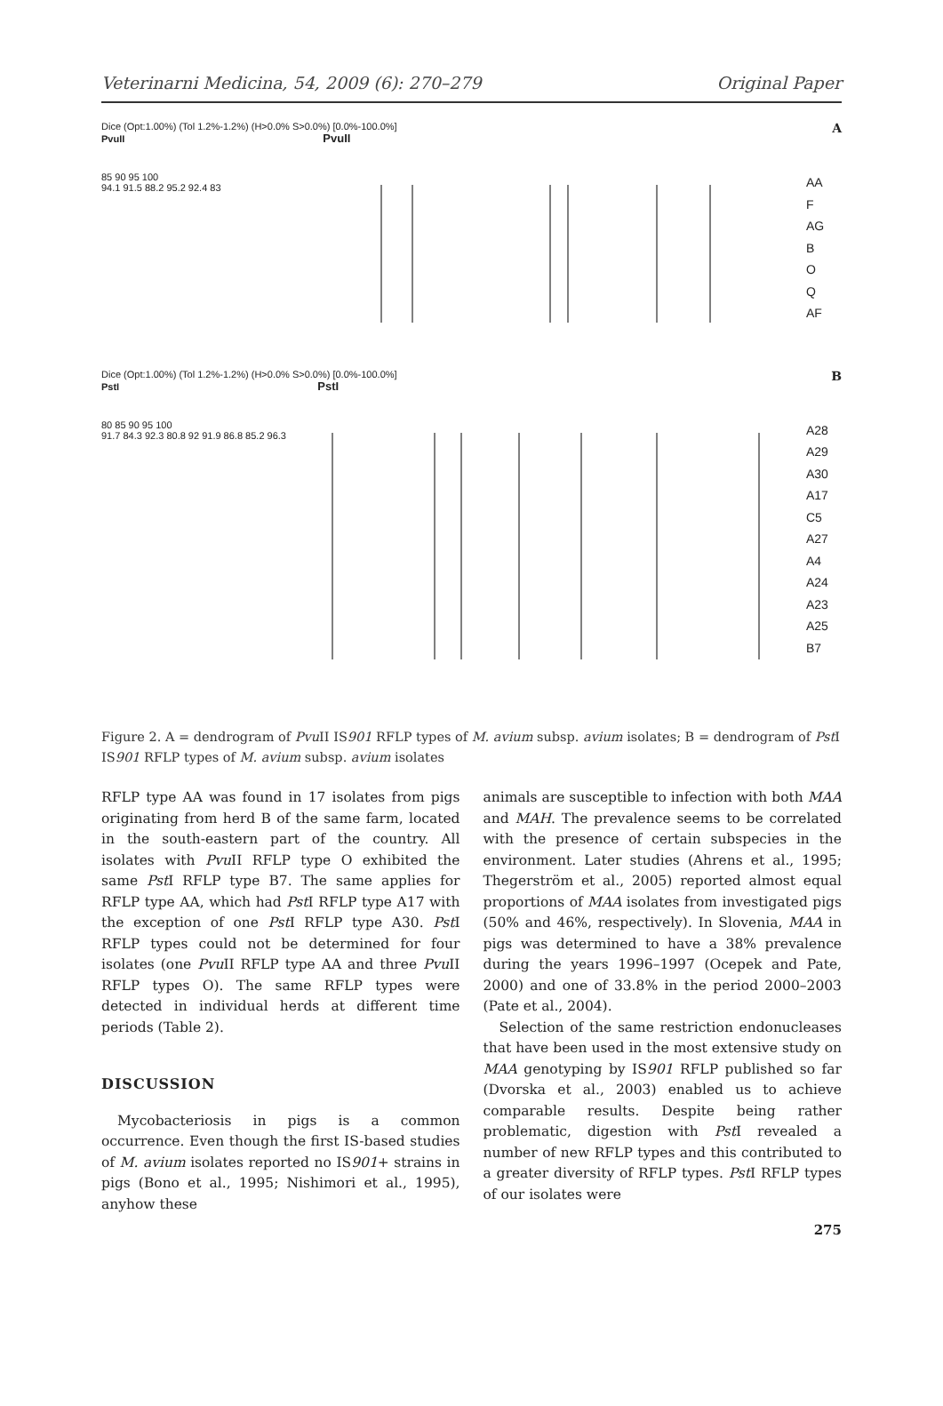Veterinarni Medicina, 54, 2009 (6): 270–279 Original Paper
Dice (Opt:1.00%) (Tol 1.2%-1.2%) (H>0.0% S>0.0%) [0.0%-100.0%]
PvuII PvuII
A
85 90 95 100
94.1 91.5 88.2 95.2 92.4 83
AA
F
AG
B
O
Q
AF
Dice (Opt:1.00%) (Tol 1.2%-1.2%) (H>0.0% S>0.0%) [0.0%-100.0%]
PstI PstI
B
80 85 90 95 100
91.7 84.3 92.3 80.8 92 91.9 86.8 85.2 96.3
A28
A29
A30
A17
C5
A27
A4
A24
A23
A25
B7
Figure 2. A = dendrogram of Pvu II IS901 RFLP types of M. avium subsp. avium isolates; B = dendrogram of Pst I IS901 RFLP types of M. avium subsp. avium isolates
RFLP type AA was found in 17 isolates from pigs originating from herd B of the same farm, located in the south-eastern part of the country. All isolates with Pvu II RFLP type O exhibited the same Pst I RFLP type B7. The same applies for RFLP type AA, which had Pst I RFLP type A17 with the exception of one Pst I RFLP type A30. Pst I RFLP types could not be determined for four isolates (one Pvu II RFLP type AA and three Pvu II RFLP types O). The same RFLP types were detected in individual herds at different time periods (Table 2).
DISCUSSION
Mycobacteriosis in pigs is a common occurrence. Even though the first IS-based studies of M. avium isolates reported no IS901+ strains in pigs (Bono et al., 1995; Nishimori et al., 1995), anyhow these
animals are susceptible to infection with both MAA and MAH. The prevalence seems to be correlated with the presence of certain subspecies in the environment. Later studies (Ahrens et al., 1995; Thegerström et al., 2005) reported almost equal proportions of MAA isolates from investigated pigs (50% and 46%, respectively). In Slovenia, MAA in pigs was determined to have a 38% prevalence during the years 1996–1997 (Ocepek and Pate, 2000) and one of 33.8% in the period 2000–2003 (Pate et al., 2004).
Selection of the same restriction endonucleases that have been used in the most extensive study on MAA genotyping by IS901 RFLP published so far (Dvorska et al., 2003) enabled us to achieve comparable results. Despite being rather problematic, digestion with Pst I revealed a number of new RFLP types and this contributed to a greater diversity of RFLP types. Pst I RFLP types of our isolates were
275